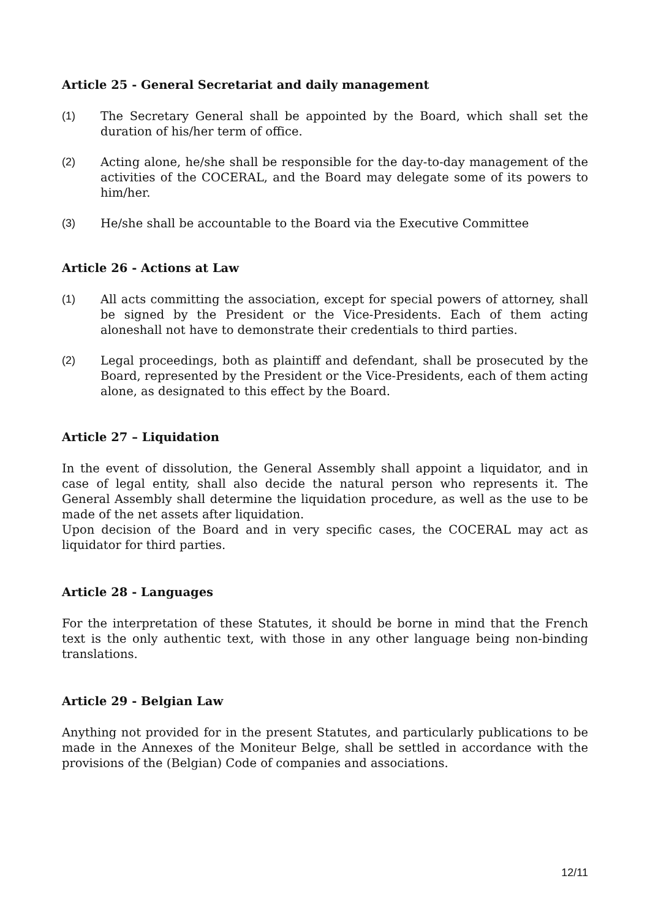Article 25 - General Secretariat and daily management
(1) The Secretary General shall be appointed by the Board, which shall set the duration of his/her term of office.
(2) Acting alone, he/she shall be responsible for the day-to-day management of the activities of the COCERAL, and the Board may delegate some of its powers to him/her.
(3) He/she shall be accountable to the Board via the Executive Committee
Article 26 - Actions at Law
(1) All acts committing the association, except for special powers of attorney, shall be signed by the President or the Vice-Presidents. Each of them acting aloneshall not have to demonstrate their credentials to third parties.
(2) Legal proceedings, both as plaintiff and defendant, shall be prosecuted by the Board, represented by the President or the Vice-Presidents, each of them acting alone, as designated to this effect by the Board.
Article 27 – Liquidation
In the event of dissolution, the General Assembly shall appoint a liquidator, and in case of legal entity, shall also decide the natural person who represents it. The General Assembly shall determine the liquidation procedure, as well as the use to be made of the net assets after liquidation.
Upon decision of the Board and in very specific cases, the COCERAL may act as liquidator for third parties.
Article 28 - Languages
For the interpretation of these Statutes, it should be borne in mind that the French text is the only authentic text, with those in any other language being non-binding translations.
Article 29 - Belgian Law
Anything not provided for in the present Statutes, and particularly publications to be made in the Annexes of the Moniteur Belge, shall be settled in accordance with the provisions of the (Belgian) Code of companies and associations.
12/11